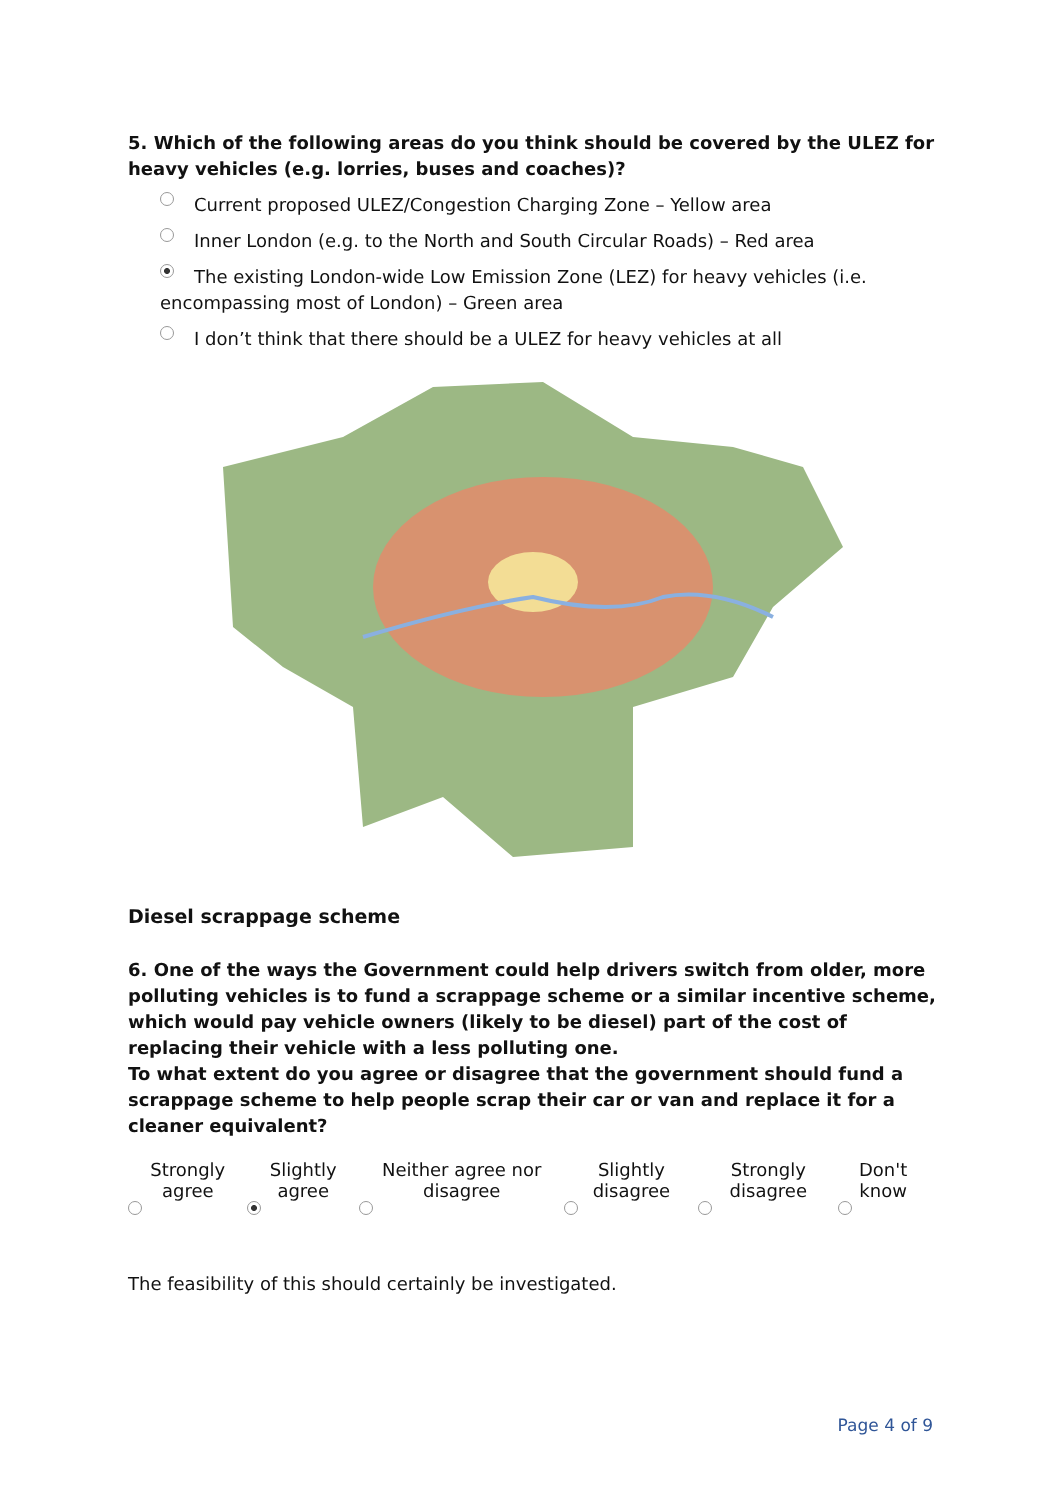5. Which of the following areas do you think should be covered by the ULEZ for heavy vehicles (e.g. lorries, buses and coaches)?
Current proposed ULEZ/Congestion Charging Zone – Yellow area
Inner London (e.g. to the North and South Circular Roads) – Red area
The existing London-wide Low Emission Zone (LEZ) for heavy vehicles (i.e. encompassing most of London) – Green area
I don’t think that there should be a ULEZ for heavy vehicles at all
Diesel scrappage scheme
6. One of the ways the Government could help drivers switch from older, more polluting vehicles is to fund a scrappage scheme or a similar incentive scheme, which would pay vehicle owners (likely to be diesel) part of the cost of replacing their vehicle with a less polluting one.
To what extent do you agree or disagree that the government should fund a scrappage scheme to help people scrap their car or van and replace it for a cleaner equivalent?
| Strongly agree | Slightly agree | Neither agree nor disagree | Slightly disagree | Strongly disagree | Don't know |
The feasibility of this should certainly be investigated.
Page 4 of 9